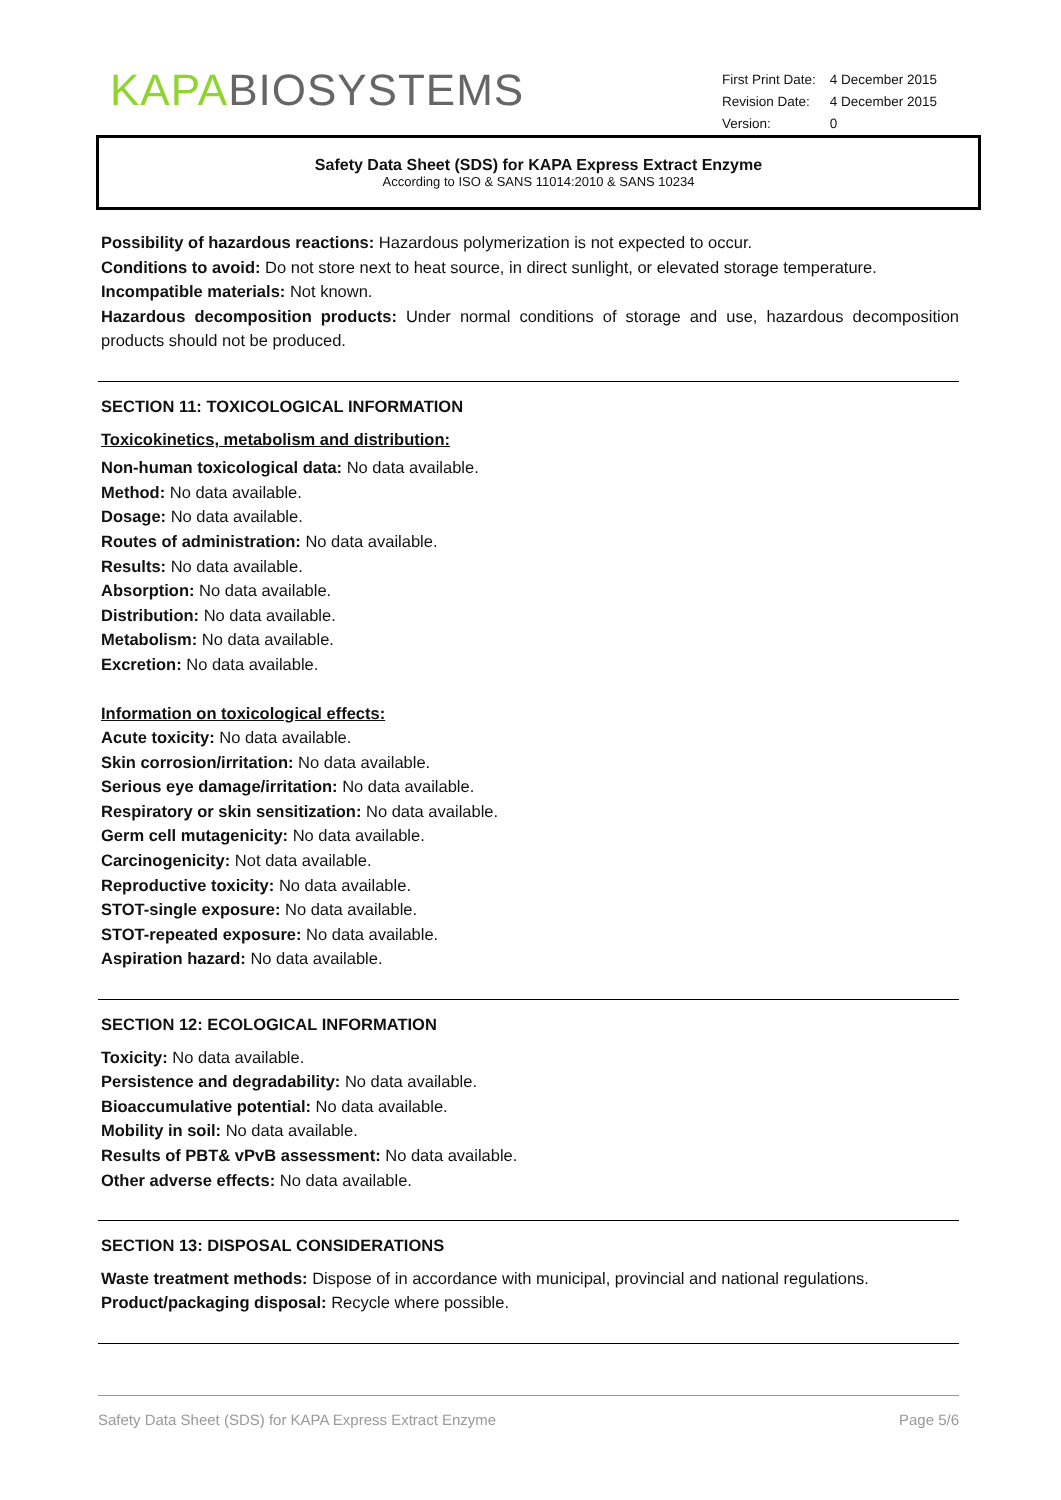KAPA BIOSYSTEMS
| First Print Date: | 4 December 2015 |
| Revision Date: | 4 December 2015 |
| Version: | 0 |
Safety Data Sheet (SDS) for KAPA Express Extract Enzyme
According to ISO & SANS 11014:2010 & SANS 10234
Possibility of hazardous reactions: Hazardous polymerization is not expected to occur.
Conditions to avoid: Do not store next to heat source, in direct sunlight, or elevated storage temperature.
Incompatible materials: Not known.
Hazardous decomposition products: Under normal conditions of storage and use, hazardous decomposition products should not be produced.
SECTION 11: TOXICOLOGICAL INFORMATION
Toxicokinetics, metabolism and distribution:
Non-human toxicological data: No data available.
Method: No data available.
Dosage: No data available.
Routes of administration: No data available.
Results: No data available.
Absorption: No data available.
Distribution: No data available.
Metabolism: No data available.
Excretion: No data available.
Information on toxicological effects:
Acute toxicity: No data available.
Skin corrosion/irritation: No data available.
Serious eye damage/irritation: No data available.
Respiratory or skin sensitization: No data available.
Germ cell mutagenicity: No data available.
Carcinogenicity: Not data available.
Reproductive toxicity: No data available.
STOT-single exposure: No data available.
STOT-repeated exposure: No data available.
Aspiration hazard: No data available.
SECTION 12: ECOLOGICAL INFORMATION
Toxicity: No data available.
Persistence and degradability: No data available.
Bioaccumulative potential: No data available.
Mobility in soil: No data available.
Results of PBT& vPvB assessment: No data available.
Other adverse effects: No data available.
SECTION 13: DISPOSAL CONSIDERATIONS
Waste treatment methods: Dispose of in accordance with municipal, provincial and national regulations.
Product/packaging disposal: Recycle where possible.
Safety Data Sheet (SDS) for KAPA Express Extract Enzyme Page 5/6